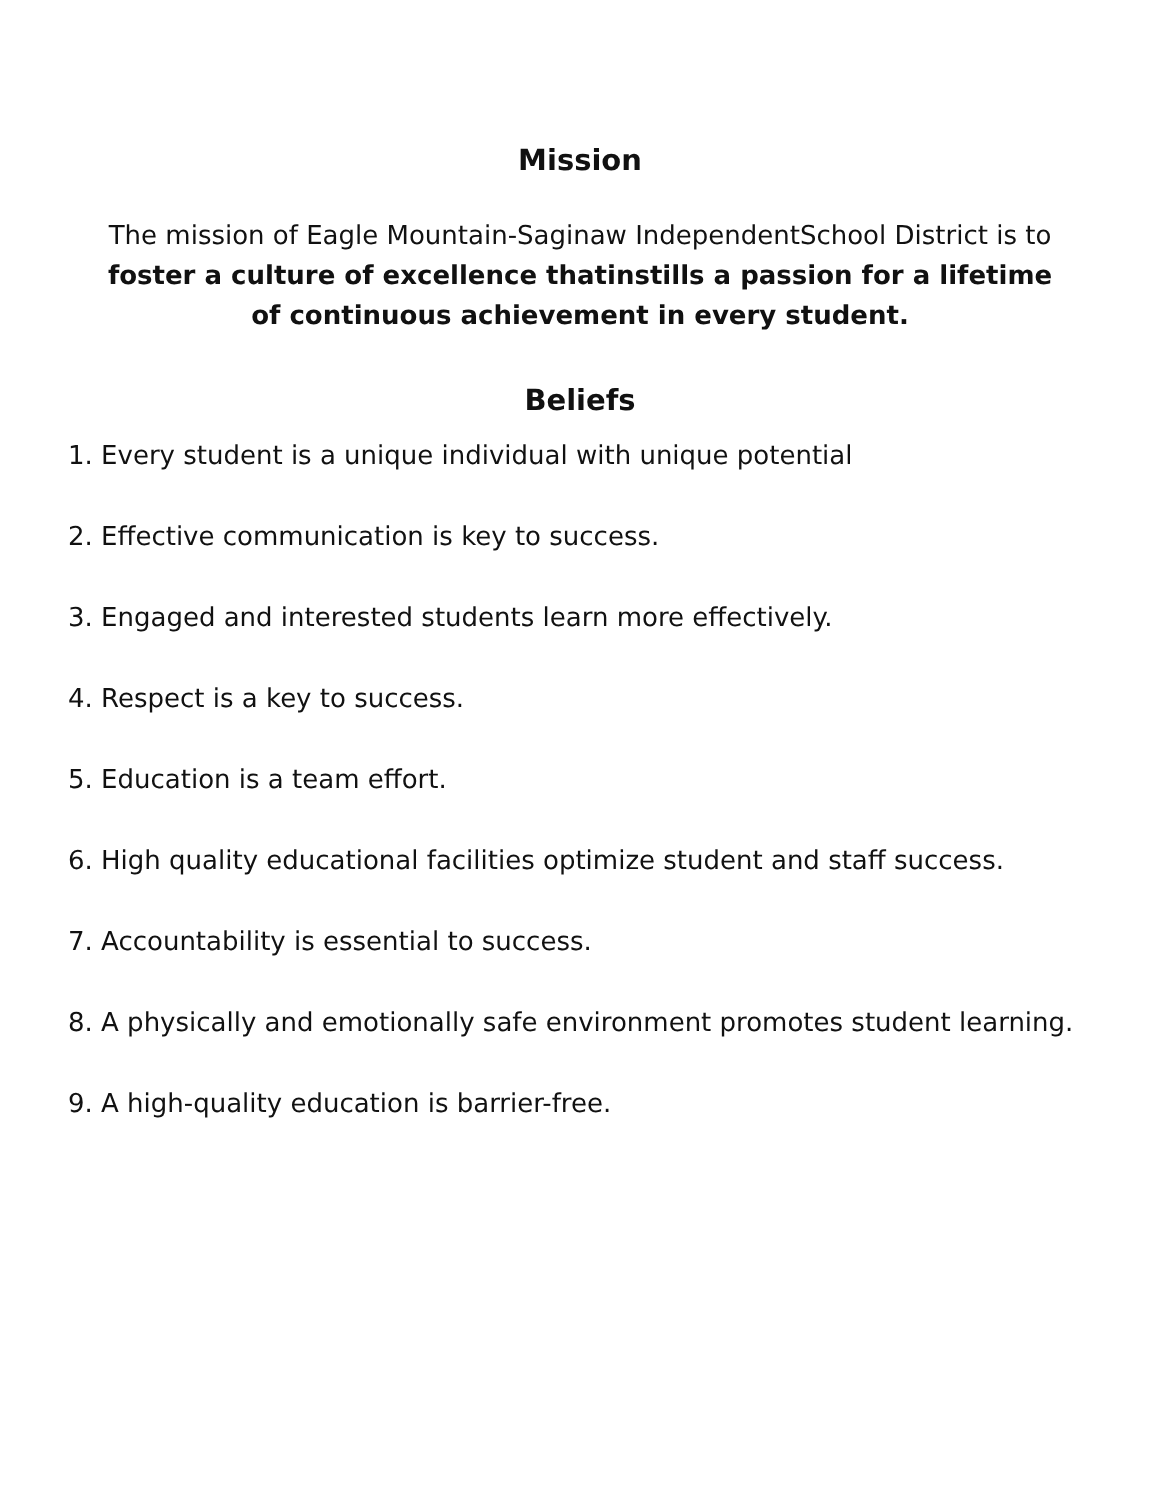Mission
The mission of Eagle Mountain-Saginaw IndependentSchool District is to foster a culture of excellence thatinstills a passion for a lifetime of continuous achievement in every student.
Beliefs
1. Every student is a unique individual with unique potential
2. Effective communication is key to success.
3. Engaged and interested students learn more effectively.
4. Respect is a key to success.
5. Education is a team effort.
6. High quality educational facilities optimize student and staff success.
7. Accountability is essential to success.
8. A physically and emotionally safe environment promotes student learning.
9. A high-quality education is barrier-free.